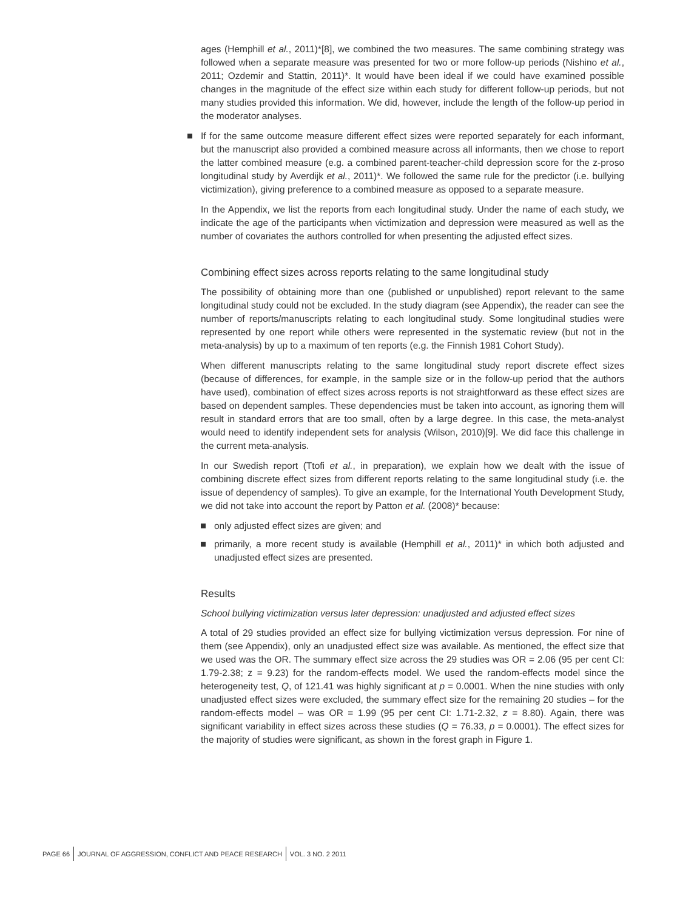ages (Hemphill et al., 2011)*[8], we combined the two measures. The same combining strategy was followed when a separate measure was presented for two or more follow-up periods (Nishino et al., 2011; Ozdemir and Stattin, 2011)*. It would have been ideal if we could have examined possible changes in the magnitude of the effect size within each study for different follow-up periods, but not many studies provided this information. We did, however, include the length of the follow-up period in the moderator analyses.
If for the same outcome measure different effect sizes were reported separately for each informant, but the manuscript also provided a combined measure across all informants, then we chose to report the latter combined measure (e.g. a combined parent-teacher-child depression score for the z-proso longitudinal study by Averdijk et al., 2011)*. We followed the same rule for the predictor (i.e. bullying victimization), giving preference to a combined measure as opposed to a separate measure.
In the Appendix, we list the reports from each longitudinal study. Under the name of each study, we indicate the age of the participants when victimization and depression were measured as well as the number of covariates the authors controlled for when presenting the adjusted effect sizes.
Combining effect sizes across reports relating to the same longitudinal study
The possibility of obtaining more than one (published or unpublished) report relevant to the same longitudinal study could not be excluded. In the study diagram (see Appendix), the reader can see the number of reports/manuscripts relating to each longitudinal study. Some longitudinal studies were represented by one report while others were represented in the systematic review (but not in the meta-analysis) by up to a maximum of ten reports (e.g. the Finnish 1981 Cohort Study).
When different manuscripts relating to the same longitudinal study report discrete effect sizes (because of differences, for example, in the sample size or in the follow-up period that the authors have used), combination of effect sizes across reports is not straightforward as these effect sizes are based on dependent samples. These dependencies must be taken into account, as ignoring them will result in standard errors that are too small, often by a large degree. In this case, the meta-analyst would need to identify independent sets for analysis (Wilson, 2010)[9]. We did face this challenge in the current meta-analysis.
In our Swedish report (Ttofi et al., in preparation), we explain how we dealt with the issue of combining discrete effect sizes from different reports relating to the same longitudinal study (i.e. the issue of dependency of samples). To give an example, for the International Youth Development Study, we did not take into account the report by Patton et al. (2008)* because:
only adjusted effect sizes are given; and
primarily, a more recent study is available (Hemphill et al., 2011)* in which both adjusted and unadjusted effect sizes are presented.
Results
School bullying victimization versus later depression: unadjusted and adjusted effect sizes
A total of 29 studies provided an effect size for bullying victimization versus depression. For nine of them (see Appendix), only an unadjusted effect size was available. As mentioned, the effect size that we used was the OR. The summary effect size across the 29 studies was OR = 2.06 (95 per cent CI: 1.79-2.38; z = 9.23) for the random-effects model. We used the random-effects model since the heterogeneity test, Q, of 121.41 was highly significant at p = 0.0001. When the nine studies with only unadjusted effect sizes were excluded, the summary effect size for the remaining 20 studies – for the random-effects model – was OR = 1.99 (95 per cent CI: 1.71-2.32, z = 8.80). Again, there was significant variability in effect sizes across these studies (Q = 76.33, p = 0.0001). The effect sizes for the majority of studies were significant, as shown in the forest graph in Figure 1.
PAGE 66 JOURNAL OF AGGRESSION, CONFLICT AND PEACE RESEARCH VOL. 3 NO. 2 2011